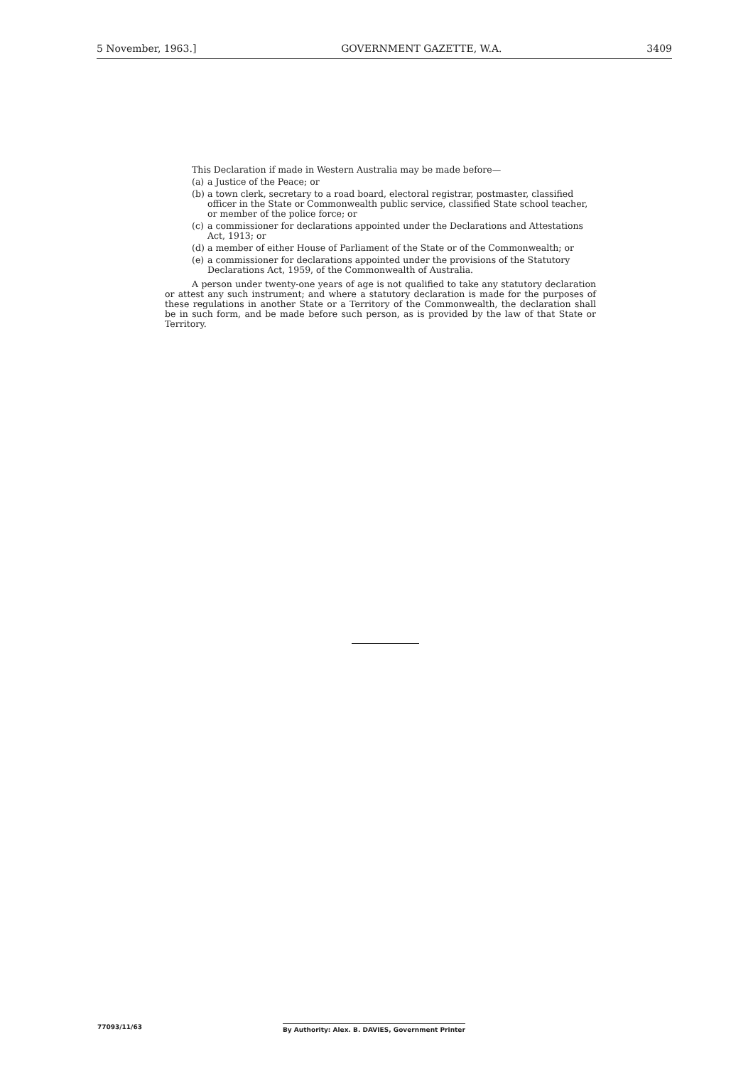5 November, 1963.] GOVERNMENT GAZETTE, W.A. 3409
This Declaration if made in Western Australia may be made before—
(a) a Justice of the Peace; or
(b) a town clerk, secretary to a road board, electoral registrar, postmaster, classified officer in the State or Commonwealth public service, classified State school teacher, or member of the police force; or
(c) a commissioner for declarations appointed under the Declarations and Attestations Act, 1913; or
(d) a member of either House of Parliament of the State or of the Commonwealth; or
(e) a commissioner for declarations appointed under the provisions of the Statutory Declarations Act, 1959, of the Commonwealth of Australia.
A person under twenty-one years of age is not qualified to take any statutory declaration or attest any such instrument; and where a statutory declaration is made for the purposes of these regulations in another State or a Territory of the Commonwealth, the declaration shall be in such form, and be made before such person, as is provided by the law of that State or Territory.
77093/11/63
By Authority: Alex. B. DAVIES, Government Printer